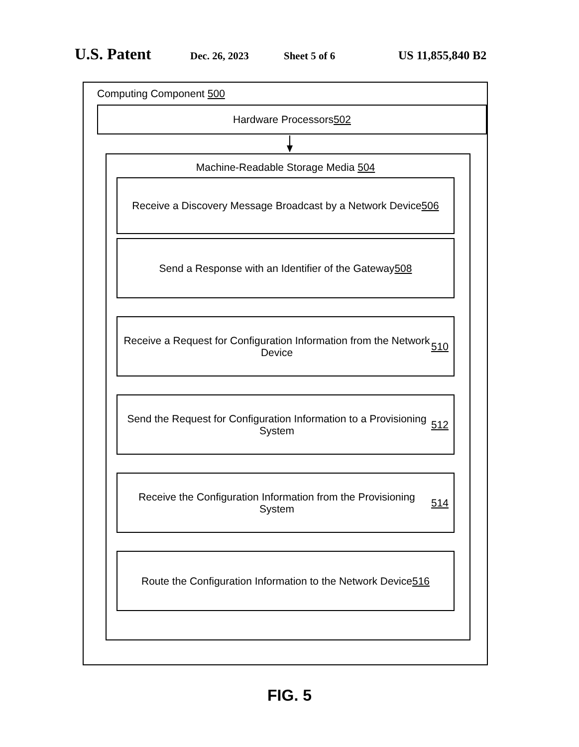U.S. Patent Dec. 26, 2023 Sheet 5 of 6 US 11,855,840 B2
Computing Component 500
Hardware Processors 502
Machine-Readable Storage Media 504
Receive a Discovery Message Broadcast by a Network Device 506
Send a Response with an Identifier of the Gateway 508
Receive a Request for Configuration Information from the Network Device 510
Send the Request for Configuration Information to a Provisioning System 512
Receive the Configuration Information from the Provisioning System 514
Route the Configuration Information to the Network Device 516
FIG. 5